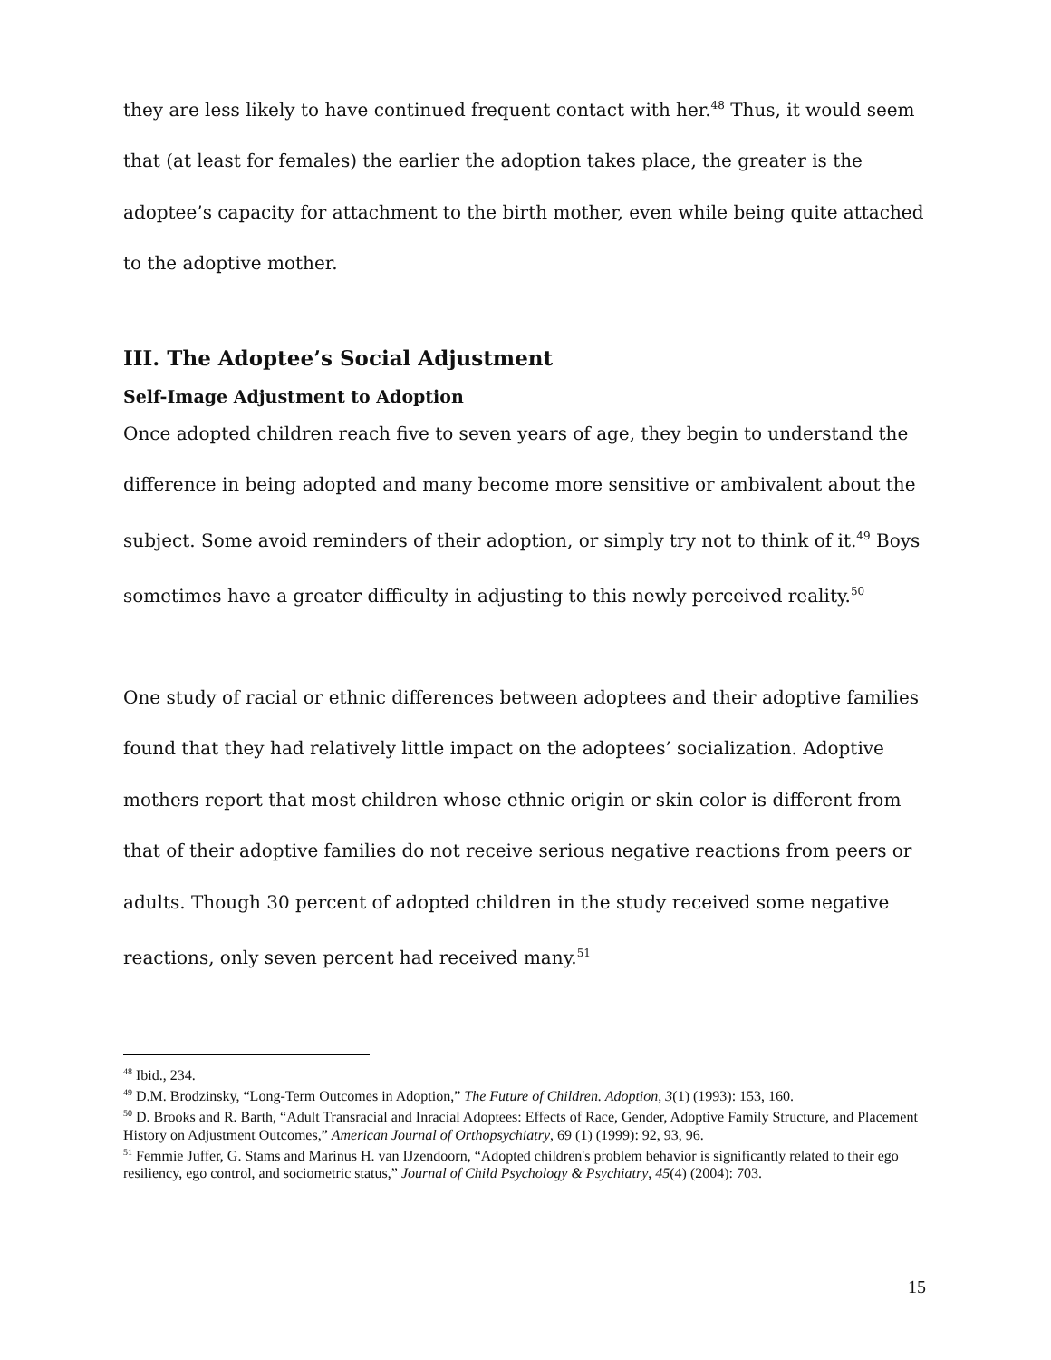they are less likely to have continued frequent contact with her.<sup>48</sup> Thus, it would seem that (at least for females) the earlier the adoption takes place, the greater is the adoptee’s capacity for attachment to the birth mother, even while being quite attached to the adoptive mother.
III. The Adoptee’s Social Adjustment
Self-Image Adjustment to Adoption
Once adopted children reach five to seven years of age, they begin to understand the difference in being adopted and many become more sensitive or ambivalent about the subject. Some avoid reminders of their adoption, or simply try not to think of it.<sup>49</sup> Boys sometimes have a greater difficulty in adjusting to this newly perceived reality.<sup>50</sup>
One study of racial or ethnic differences between adoptees and their adoptive families found that they had relatively little impact on the adoptees’ socialization. Adoptive mothers report that most children whose ethnic origin or skin color is different from that of their adoptive families do not receive serious negative reactions from peers or adults. Though 30 percent of adopted children in the study received some negative reactions, only seven percent had received many.<sup>51</sup>
<sup>48</sup> Ibid., 234.
<sup>49</sup> D.M. Brodzinsky, “Long-Term Outcomes in Adoption,” The Future of Children. Adoption, 3(1) (1993): 153, 160.
<sup>50</sup> D. Brooks and R. Barth, “Adult Transracial and Inracial Adoptees: Effects of Race, Gender, Adoptive Family Structure, and Placement History on Adjustment Outcomes,” American Journal of Orthopsychiatry, 69 (1) (1999): 92, 93, 96.
<sup>51</sup> Femmie Juffer, G. Stams and Marinus H. van IJzendoorn, “Adopted children's problem behavior is significantly related to their ego resiliency, ego control, and sociometric status,” Journal of Child Psychology & Psychiatry, 45(4) (2004): 703.
15